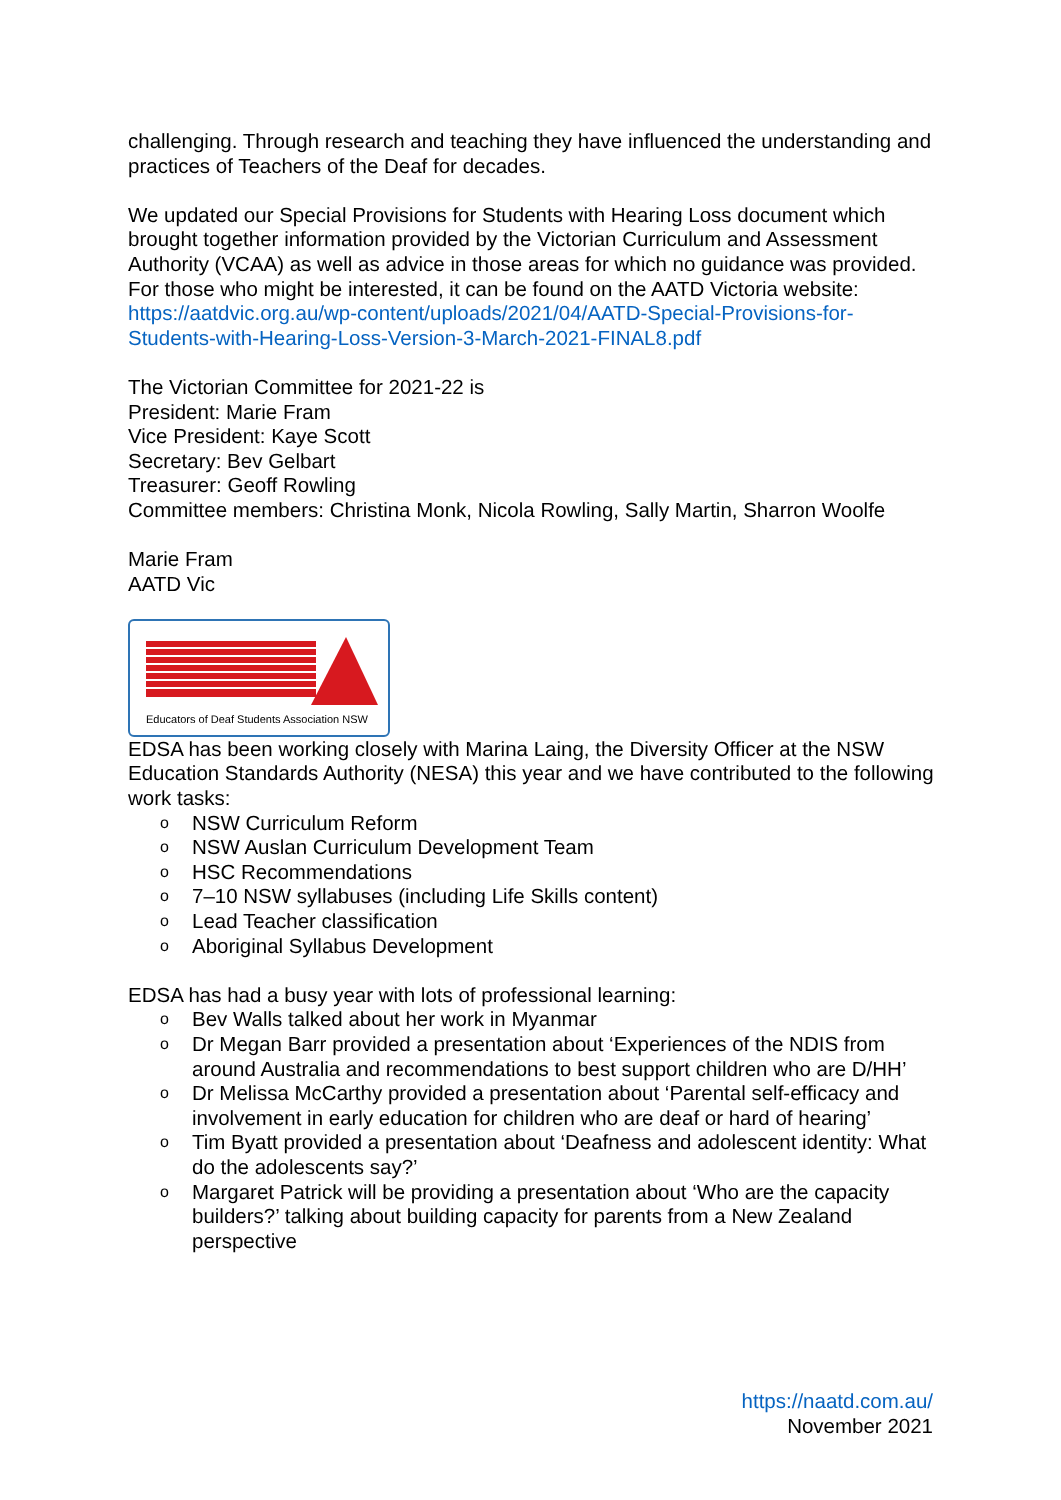challenging. Through research and teaching they have influenced the understanding and practices of Teachers of the Deaf for decades.
We updated our Special Provisions for Students with Hearing Loss document which brought together information provided by the Victorian Curriculum and Assessment Authority (VCAA) as well as advice in those areas for which no guidance was provided. For those who might be interested, it can be found on the AATD Victoria website: https://aatdvic.org.au/wp-content/uploads/2021/04/AATD-Special-Provisions-for-Students-with-Hearing-Loss-Version-3-March-2021-FINAL8.pdf
The Victorian Committee for 2021-22 is
President: Marie Fram
Vice President: Kaye Scott
Secretary: Bev Gelbart
Treasurer: Geoff Rowling
Committee members: Christina Monk, Nicola Rowling, Sally Martin, Sharron Woolfe
Marie Fram
AATD Vic
Educators of Deaf Students Association NSW
EDSA has been working closely with Marina Laing, the Diversity Officer at the NSW Education Standards Authority (NESA) this year and we have contributed to the following work tasks:
o NSW Curriculum Reform
o NSW Auslan Curriculum Development Team
o HSC Recommendations
o 7–10 NSW syllabuses (including Life Skills content)
o Lead Teacher classification
o Aboriginal Syllabus Development
EDSA has had a busy year with lots of professional learning:
o Bev Walls talked about her work in Myanmar
o Dr Megan Barr provided a presentation about ‘Experiences of the NDIS from around Australia and recommendations to best support children who are D/HH’
o Dr Melissa McCarthy provided a presentation about ‘Parental self-efficacy and involvement in early education for children who are deaf or hard of hearing’
o Tim Byatt provided a presentation about ‘Deafness and adolescent identity: What do the adolescents say?’
o Margaret Patrick will be providing a presentation about ‘Who are the capacity builders?’ talking about building capacity for parents from a New Zealand perspective
https://naatd.com.au/
November 2021